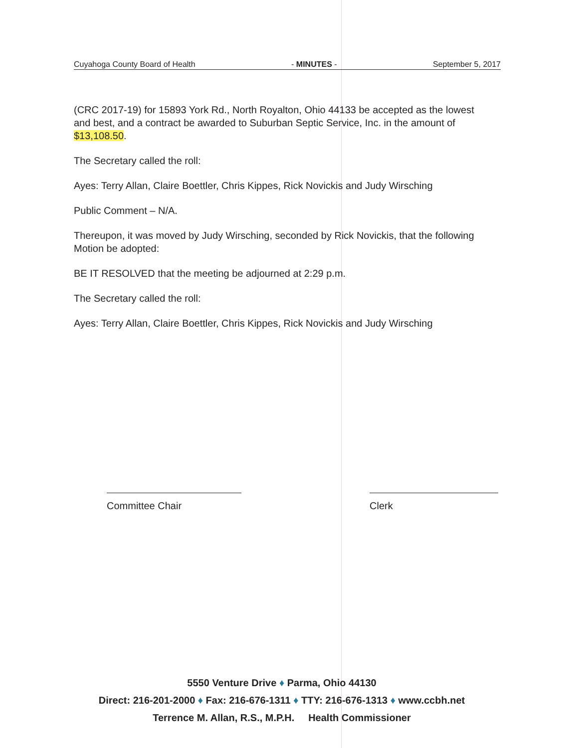Cuyahoga County Board of Health - MINUTES - September 5, 2017
(CRC 2017-19) for 15893 York Rd., North Royalton, Ohio 44133 be accepted as the lowest and best, and a contract be awarded to Suburban Septic Service, Inc. in the amount of $13,108.50.
The Secretary called the roll:
Ayes: Terry Allan, Claire Boettler, Chris Kippes, Rick Novickis and Judy Wirsching
Public Comment – N/A.
Thereupon, it was moved by Judy Wirsching, seconded by Rick Novickis, that the following Motion be adopted:
BE IT RESOLVED that the meeting be adjourned at 2:29 p.m.
The Secretary called the roll:
Ayes: Terry Allan, Claire Boettler, Chris Kippes, Rick Novickis and Judy Wirsching
Committee Chair Clerk
5550 Venture Drive ♦ Parma, Ohio 44130
Direct: 216-201-2000 ♦ Fax: 216-676-1311 ♦ TTY: 216-676-1313 ♦ www.ccbh.net
Terrence M. Allan, R.S., M.P.H. Health Commissioner